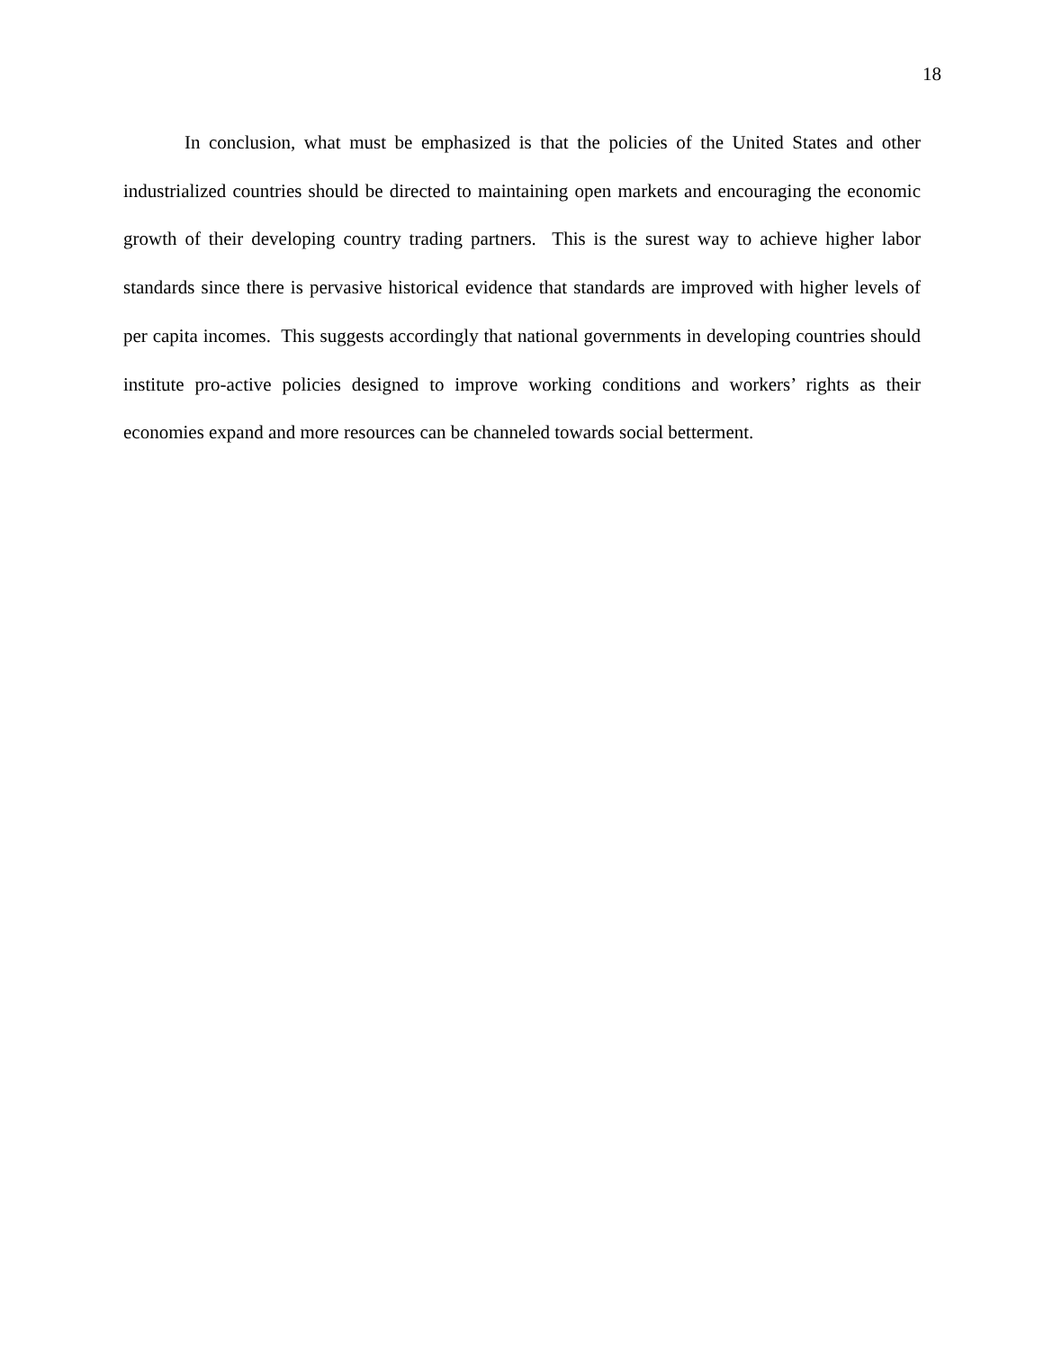18
In conclusion, what must be emphasized is that the policies of the United States and other industrialized countries should be directed to maintaining open markets and encouraging the economic growth of their developing country trading partners. This is the surest way to achieve higher labor standards since there is pervasive historical evidence that standards are improved with higher levels of per capita incomes. This suggests accordingly that national governments in developing countries should institute pro-active policies designed to improve working conditions and workers’ rights as their economies expand and more resources can be channeled towards social betterment.